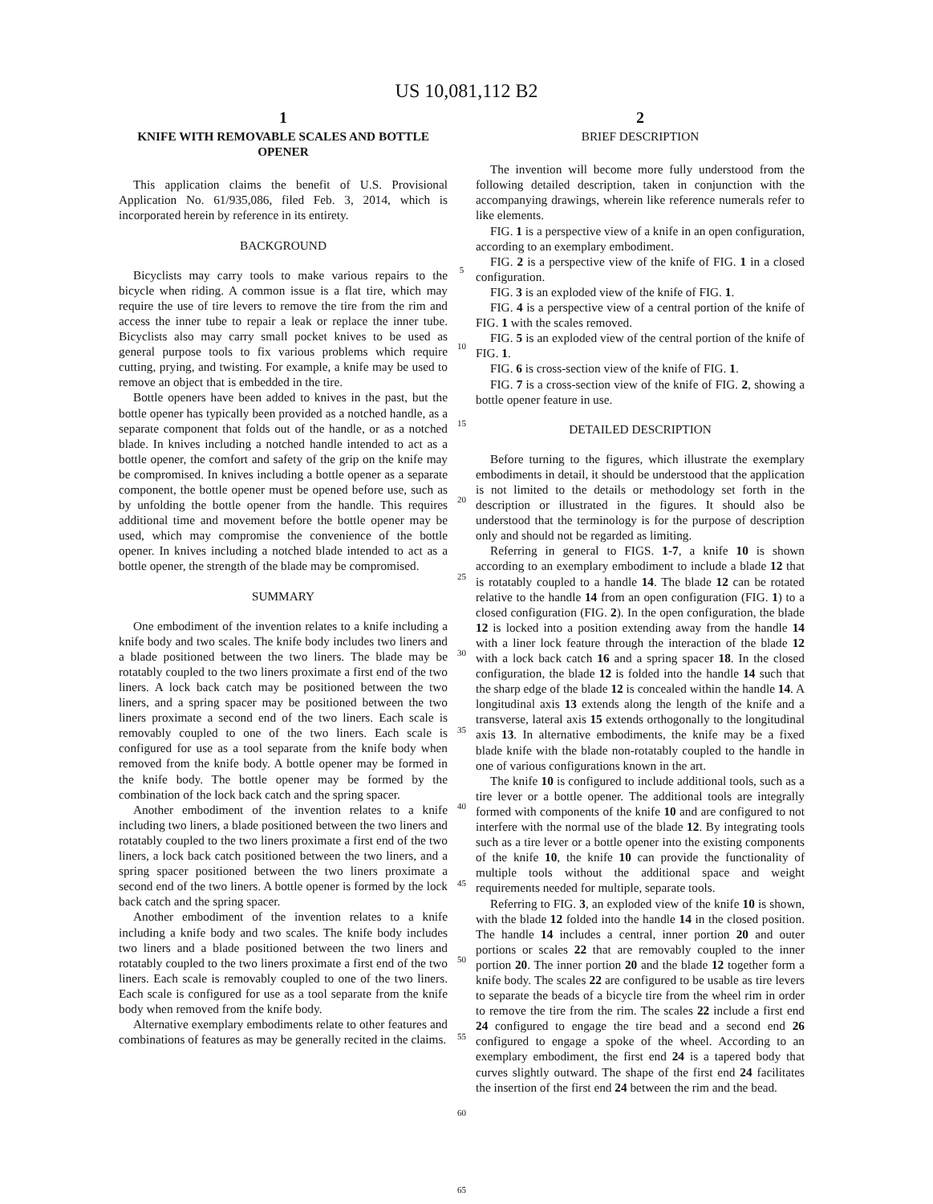US 10,081,112 B2
1
KNIFE WITH REMOVABLE SCALES AND BOTTLE OPENER
This application claims the benefit of U.S. Provisional Application No. 61/935,086, filed Feb. 3, 2014, which is incorporated herein by reference in its entirety.
BACKGROUND
Bicyclists may carry tools to make various repairs to the bicycle when riding. A common issue is a flat tire, which may require the use of tire levers to remove the tire from the rim and access the inner tube to repair a leak or replace the inner tube. Bicyclists also may carry small pocket knives to be used as general purpose tools to fix various problems which require cutting, prying, and twisting. For example, a knife may be used to remove an object that is embedded in the tire.
Bottle openers have been added to knives in the past, but the bottle opener has typically been provided as a notched handle, as a separate component that folds out of the handle, or as a notched blade. In knives including a notched handle intended to act as a bottle opener, the comfort and safety of the grip on the knife may be compromised. In knives including a bottle opener as a separate component, the bottle opener must be opened before use, such as by unfolding the bottle opener from the handle. This requires additional time and movement before the bottle opener may be used, which may compromise the convenience of the bottle opener. In knives including a notched blade intended to act as a bottle opener, the strength of the blade may be compromised.
SUMMARY
One embodiment of the invention relates to a knife including a knife body and two scales. The knife body includes two liners and a blade positioned between the two liners. The blade may be rotatably coupled to the two liners proximate a first end of the two liners. A lock back catch may be positioned between the two liners, and a spring spacer may be positioned between the two liners proximate a second end of the two liners. Each scale is removably coupled to one of the two liners. Each scale is configured for use as a tool separate from the knife body when removed from the knife body. A bottle opener may be formed in the knife body. The bottle opener may be formed by the combination of the lock back catch and the spring spacer.
Another embodiment of the invention relates to a knife including two liners, a blade positioned between the two liners and rotatably coupled to the two liners proximate a first end of the two liners, a lock back catch positioned between the two liners, and a spring spacer positioned between the two liners proximate a second end of the two liners. A bottle opener is formed by the lock back catch and the spring spacer.
Another embodiment of the invention relates to a knife including a knife body and two scales. The knife body includes two liners and a blade positioned between the two liners and rotatably coupled to the two liners proximate a first end of the two liners. Each scale is removably coupled to one of the two liners. Each scale is configured for use as a tool separate from the knife body when removed from the knife body.
Alternative exemplary embodiments relate to other features and combinations of features as may be generally recited in the claims.
5
10
15
20
25
30
35
40
45
50
55
60
65
2
BRIEF DESCRIPTION
The invention will become more fully understood from the following detailed description, taken in conjunction with the accompanying drawings, wherein like reference numerals refer to like elements.
FIG. 1 is a perspective view of a knife in an open configuration, according to an exemplary embodiment.
FIG. 2 is a perspective view of the knife of FIG. 1 in a closed configuration.
FIG. 3 is an exploded view of the knife of FIG. 1.
FIG. 4 is a perspective view of a central portion of the knife of FIG. 1 with the scales removed.
FIG. 5 is an exploded view of the central portion of the knife of FIG. 1.
FIG. 6 is cross-section view of the knife of FIG. 1.
FIG. 7 is a cross-section view of the knife of FIG. 2, showing a bottle opener feature in use.
DETAILED DESCRIPTION
Before turning to the figures, which illustrate the exemplary embodiments in detail, it should be understood that the application is not limited to the details or methodology set forth in the description or illustrated in the figures. It should also be understood that the terminology is for the purpose of description only and should not be regarded as limiting.
Referring in general to FIGS. 1-7, a knife 10 is shown according to an exemplary embodiment to include a blade 12 that is rotatably coupled to a handle 14. The blade 12 can be rotated relative to the handle 14 from an open configuration (FIG. 1) to a closed configuration (FIG. 2). In the open configuration, the blade 12 is locked into a position extending away from the handle 14 with a liner lock feature through the interaction of the blade 12 with a lock back catch 16 and a spring spacer 18. In the closed configuration, the blade 12 is folded into the handle 14 such that the sharp edge of the blade 12 is concealed within the handle 14. A longitudinal axis 13 extends along the length of the knife and a transverse, lateral axis 15 extends orthogonally to the longitudinal axis 13. In alternative embodiments, the knife may be a fixed blade knife with the blade non-rotatably coupled to the handle in one of various configurations known in the art.
The knife 10 is configured to include additional tools, such as a tire lever or a bottle opener. The additional tools are integrally formed with components of the knife 10 and are configured to not interfere with the normal use of the blade 12. By integrating tools such as a tire lever or a bottle opener into the existing components of the knife 10, the knife 10 can provide the functionality of multiple tools without the additional space and weight requirements needed for multiple, separate tools.
Referring to FIG. 3, an exploded view of the knife 10 is shown, with the blade 12 folded into the handle 14 in the closed position. The handle 14 includes a central, inner portion 20 and outer portions or scales 22 that are removably coupled to the inner portion 20. The inner portion 20 and the blade 12 together form a knife body. The scales 22 are configured to be usable as tire levers to separate the beads of a bicycle tire from the wheel rim in order to remove the tire from the rim. The scales 22 include a first end 24 configured to engage the tire bead and a second end 26 configured to engage a spoke of the wheel. According to an exemplary embodiment, the first end 24 is a tapered body that curves slightly outward. The shape of the first end 24 facilitates the insertion of the first end 24 between the rim and the bead.